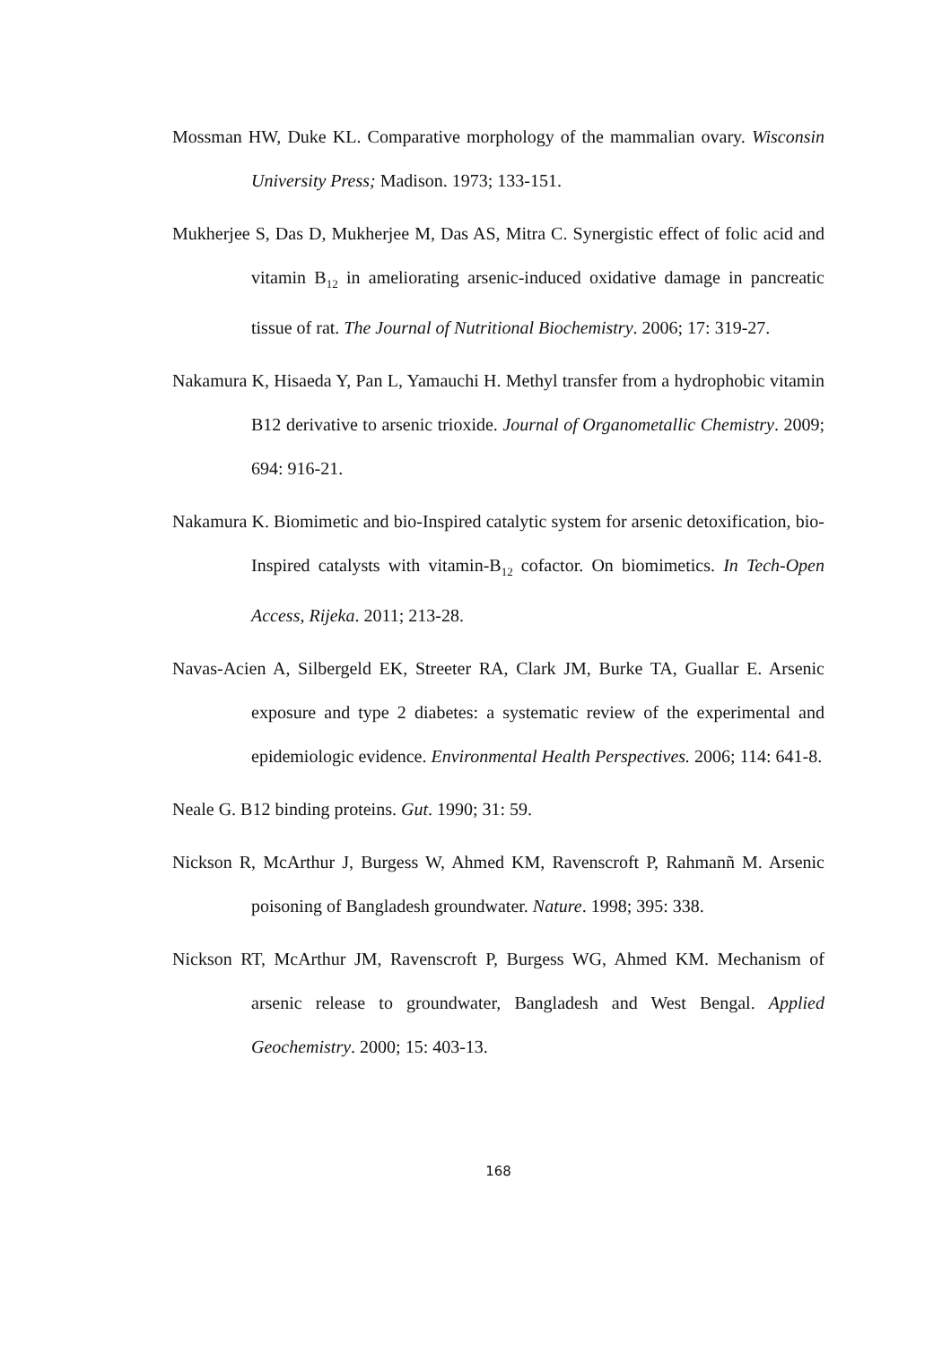Mossman HW, Duke KL. Comparative morphology of the mammalian ovary. Wisconsin University Press; Madison. 1973; 133-151.
Mukherjee S, Das D, Mukherjee M, Das AS, Mitra C. Synergistic effect of folic acid and vitamin B<sub>12</sub> in ameliorating arsenic-induced oxidative damage in pancreatic tissue of rat. The Journal of Nutritional Biochemistry. 2006; 17: 319-27.
Nakamura K, Hisaeda Y, Pan L, Yamauchi H. Methyl transfer from a hydrophobic vitamin B12 derivative to arsenic trioxide. Journal of Organometallic Chemistry. 2009; 694: 916-21.
Nakamura K. Biomimetic and bio-Inspired catalytic system for arsenic detoxification, bio-Inspired catalysts with vitamin-B<sub>12</sub> cofactor. On biomimetics. In Tech-Open Access, Rijeka. 2011; 213-28.
Navas-Acien A, Silbergeld EK, Streeter RA, Clark JM, Burke TA, Guallar E. Arsenic exposure and type 2 diabetes: a systematic review of the experimental and epidemiologic evidence. Environmental Health Perspectives. 2006; 114: 641-8.
Neale G. B12 binding proteins. Gut. 1990; 31: 59.
Nickson R, McArthur J, Burgess W, Ahmed KM, Ravenscroft P, Rahmanñ M. Arsenic poisoning of Bangladesh groundwater. Nature. 1998; 395: 338.
Nickson RT, McArthur JM, Ravenscroft P, Burgess WG, Ahmed KM. Mechanism of arsenic release to groundwater, Bangladesh and West Bengal. Applied Geochemistry. 2000; 15: 403-13.
168